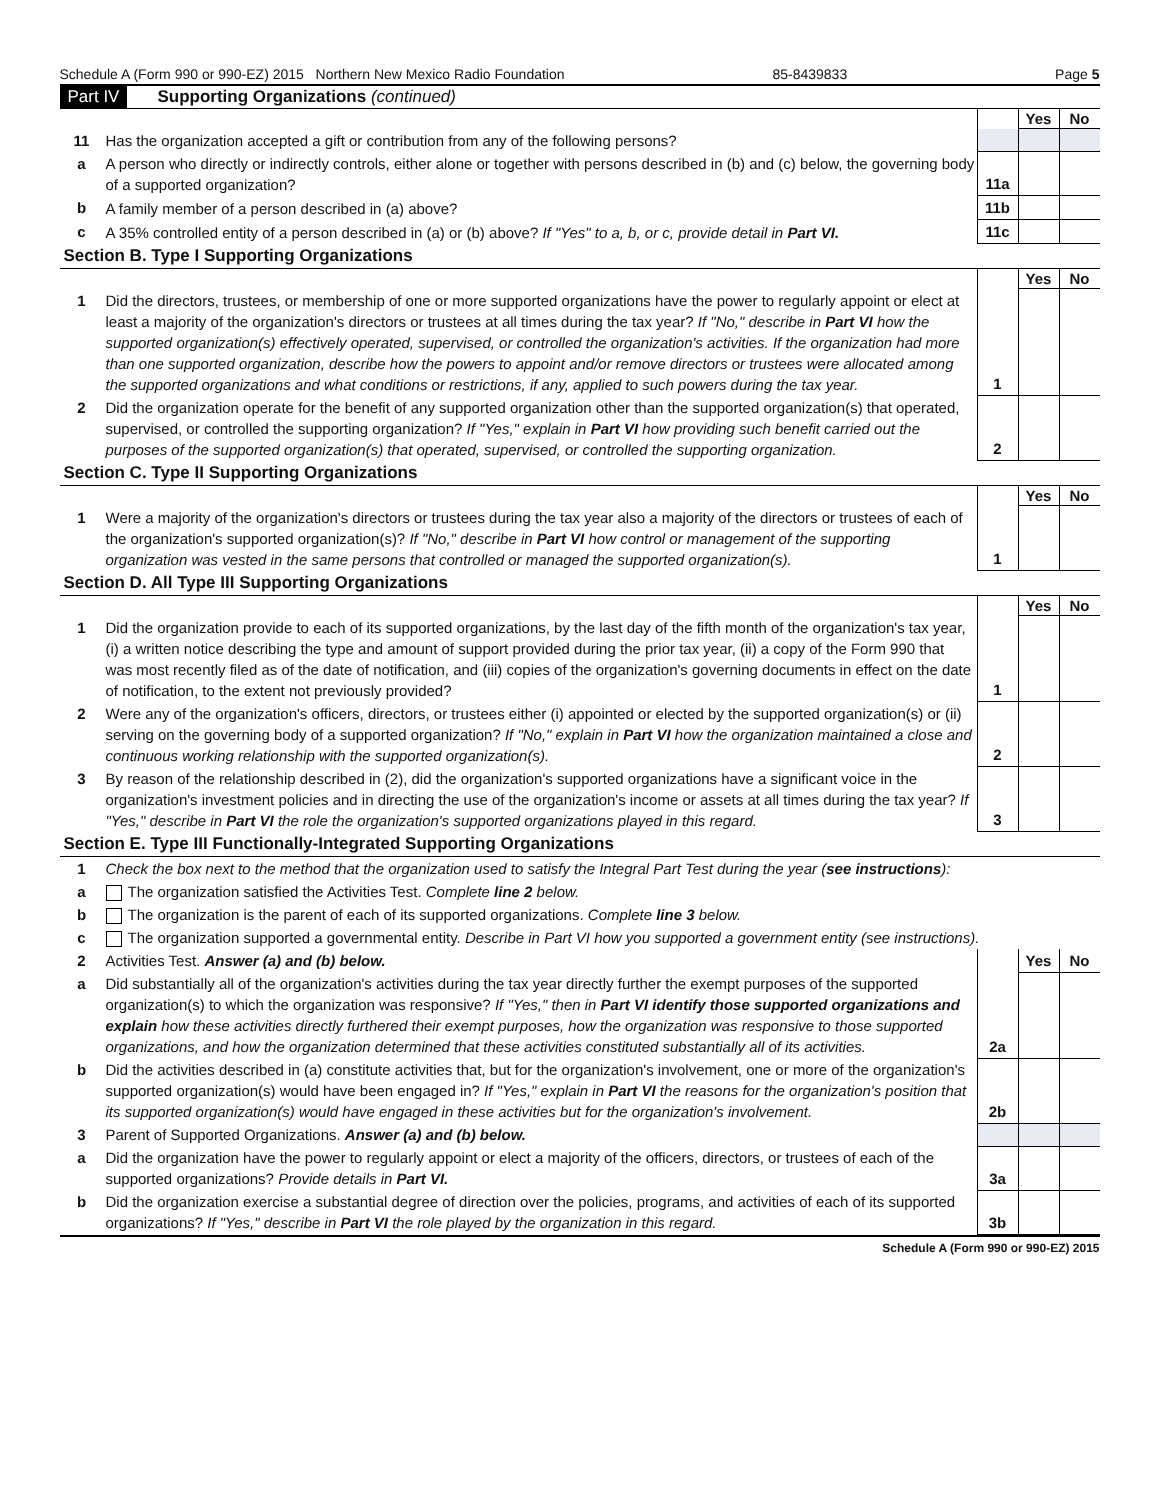Schedule A (Form 990 or 990-EZ) 2015 Northern New Mexico Radio Foundation 85-8439833 Page 5
Part IV Supporting Organizations (continued)
| | | | Yes | No |
| 11 | Has the organization accepted a gift or contribution from any of the following persons? | | | |
| a | A person who directly or indirectly controls, either alone or together with persons described in (b) and (c) below, the governing body of a supported organization? | 11a | | |
| b | A family member of a person described in (a) above? | 11b | | |
| c | A 35% controlled entity of a person described in (a) or (b) above? If "Yes" to a, b, or c, provide detail in Part VI. | 11c | | |
Section B. Type I Supporting Organizations
| | | | Yes | No |
| 1 | Did the directors, trustees, or membership of one or more supported organizations have the power to regularly appoint or elect at least a majority of the organization's directors or trustees at all times during the tax year? If "No," describe in Part VI how the supported organization(s) effectively operated, supervised, or controlled the organization's activities. If the organization had more than one supported organization, describe how the powers to appoint and/or remove directors or trustees were allocated among the supported organizations and what conditions or restrictions, if any, applied to such powers during the tax year. | 1 | | |
| 2 | Did the organization operate for the benefit of any supported organization other than the supported organization(s) that operated, supervised, or controlled the supporting organization? If "Yes," explain in Part VI how providing such benefit carried out the purposes of the supported organization(s) that operated, supervised, or controlled the supporting organization. | 2 | | |
Section C. Type II Supporting Organizations
| | | | Yes | No |
| 1 | Were a majority of the organization's directors or trustees during the tax year also a majority of the directors or trustees of each of the organization's supported organization(s)? If "No," describe in Part VI how control or management of the supporting organization was vested in the same persons that controlled or managed the supported organization(s). | 1 | | |
Section D. All Type III Supporting Organizations
| | | | Yes | No |
| 1 | Did the organization provide to each of its supported organizations, by the last day of the fifth month of the organization's tax year, (i) a written notice describing the type and amount of support provided during the prior tax year, (ii) a copy of the Form 990 that was most recently filed as of the date of notification, and (iii) copies of the organization's governing documents in effect on the date of notification, to the extent not previously provided? | 1 | | |
| 2 | Were any of the organization's officers, directors, or trustees either (i) appointed or elected by the supported organization(s) or (ii) serving on the governing body of a supported organization? If "No," explain in Part VI how the organization maintained a close and continuous working relationship with the supported organization(s). | 2 | | |
| 3 | By reason of the relationship described in (2), did the organization's supported organizations have a significant voice in the organization's investment policies and in directing the use of the organization's income or assets at all times during the tax year? If "Yes," describe in Part VI the role the organization's supported organizations played in this regard. | 3 | | |
Section E. Type III Functionally-Integrated Supporting Organizations
| 1 | Check the box next to the method that the organization used to satisfy the Integral Part Test during the year ( see instructions ): | | | |
| a | The organization satisfied the Activities Test. Complete line 2 below. | | | |
| b | The organization is the parent of each of its supported organizations. Complete line 3 below. | | | |
| c | The organization supported a governmental entity. Describe in Part VI how you supported a government entity (see instructions). | | | |
| 2 | Activities Test. Answer (a) and (b) below. | | Yes | No |
| a | Did substantially all of the organization's activities during the tax year directly further the exempt purposes of the supported organization(s) to which the organization was responsive? If "Yes," then in Part VI identify those supported organizations and explain how these activities directly furthered their exempt purposes, how the organization was responsive to those supported organizations, and how the organization determined that these activities constituted substantially all of its activities. | 2a | | |
| b | Did the activities described in (a) constitute activities that, but for the organization's involvement, one or more of the organization's supported organization(s) would have been engaged in? If "Yes," explain in Part VI the reasons for the organization's position that its supported organization(s) would have engaged in these activities but for the organization's involvement. | 2b | | |
| 3 | Parent of Supported Organizations. Answer (a) and (b) below. | | | |
| a | Did the organization have the power to regularly appoint or elect a majority of the officers, directors, or trustees of each of the supported organizations? Provide details in Part VI. | 3a | | |
| b | Did the organization exercise a substantial degree of direction over the policies, programs, and activities of each of its supported organizations? If "Yes," describe in Part VI the role played by the organization in this regard. | 3b | | |
Schedule A (Form 990 or 990-EZ) 2015